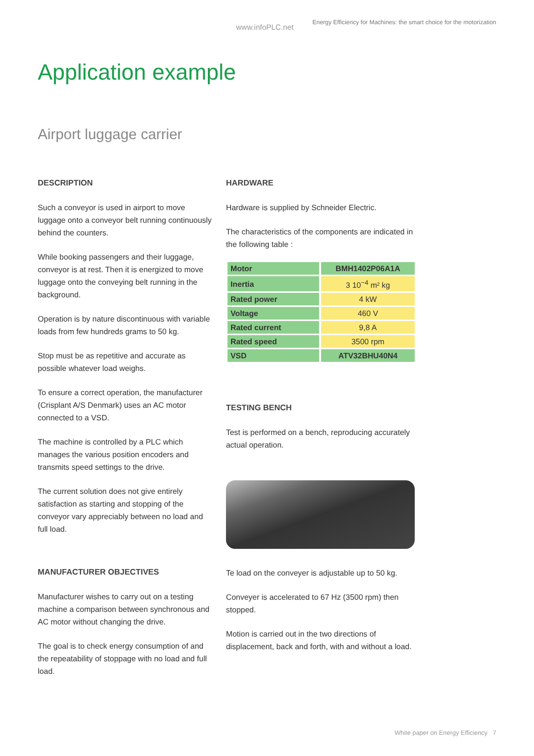www.infoPLC.net
Energy Efficiency for Machines: the smart choice for the motorization
Application example
Airport luggage carrier
DESCRIPTION
Such a conveyor is used in airport to move luggage onto a conveyor belt running continuously behind the counters.
While booking passengers and their luggage, conveyor is at rest. Then it is energized to move luggage onto the conveying belt running in the background.
Operation is by nature discontinuous with variable loads from few hundreds grams to 50 kg.
Stop must be as repetitive and accurate as possible whatever load weighs.
To ensure a correct operation, the manufacturer (Crisplant A/S Denmark) uses an AC motor connected to a VSD.
The machine is controlled by a PLC which manages the various position encoders and transmits speed settings to the drive.
The current solution does not give entirely satisfaction as starting and stopping of the conveyor vary appreciably between no load and full load.
MANUFACTURER OBJECTIVES
Manufacturer wishes to carry out on a testing machine a comparison between synchronous and AC motor without changing the drive.
The goal is to check energy consumption of and the repeatability of stoppage with no load and full load.
HARDWARE
Hardware is supplied by Schneider Electric.
The characteristics of the components are indicated in the following table :
| Motor | BMH1402P06A1A |
| Inertia | 3 10<sup>−4</sup> m² kg |
| Rated power | 4 kW |
| Voltage | 460 V |
| Rated current | 9,8 A |
| Rated speed | 3500 rpm |
| VSD | ATV32BHU40N4 |
TESTING BENCH
Test is performed on a bench, reproducing accurately actual operation.
Te load on the conveyer is adjustable up to 50 kg.
Conveyer is accelerated to 67 Hz (3500 rpm) then stopped.
Motion is carried out in the two directions of displacement, back and forth, with and without a load.
White paper on Energy Efficiency 7